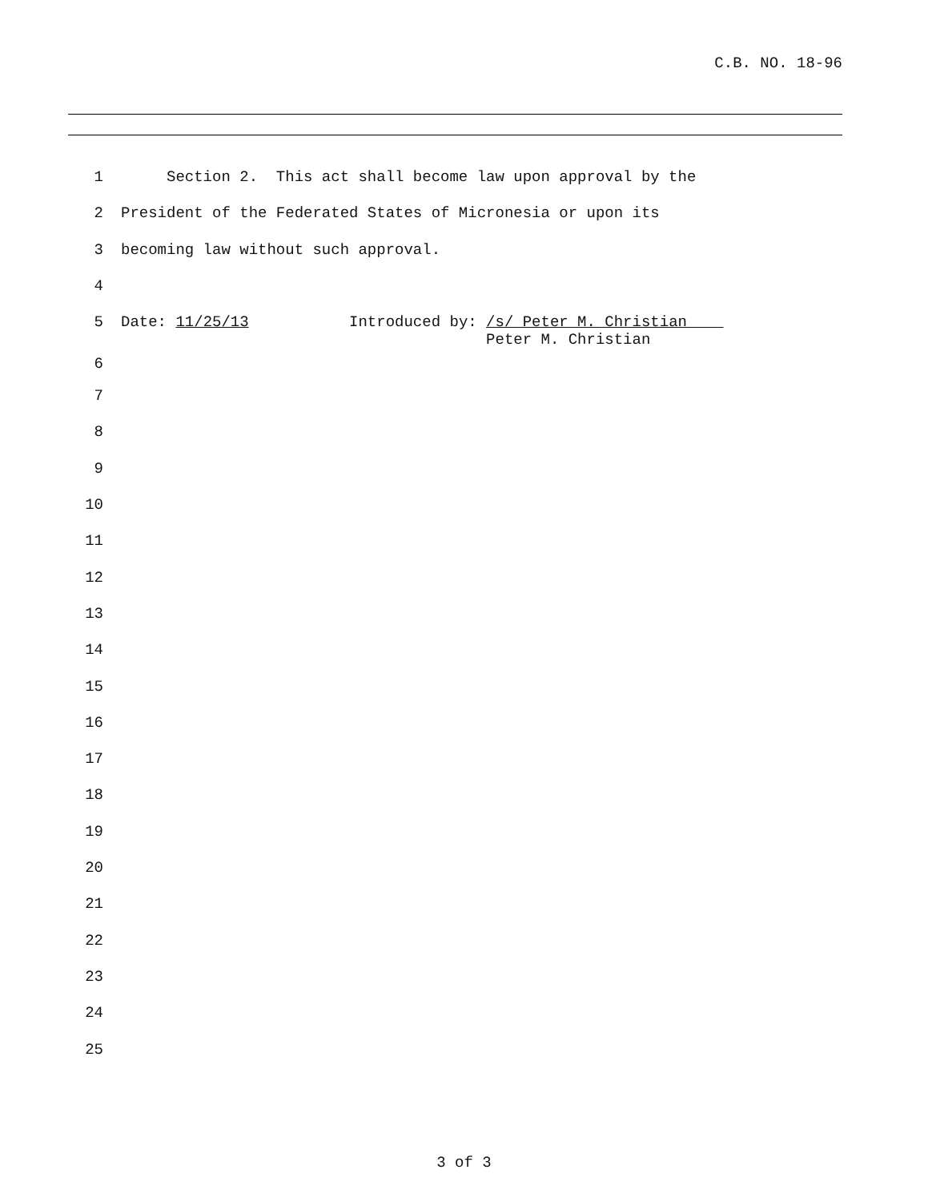C.B. NO. 18-96
1 Section 2. This act shall become law upon approval by the
2 President of the Federated States of Micronesia or upon its
3 becoming law without such approval.
4
5 Date: 11/25/13 Introduced by: /s/ Peter M. Christian Peter M. Christian
6
7
8
9
10
11
12
13
14
15
16
17
18
19
20
21
22
23
24
25
3 of 3